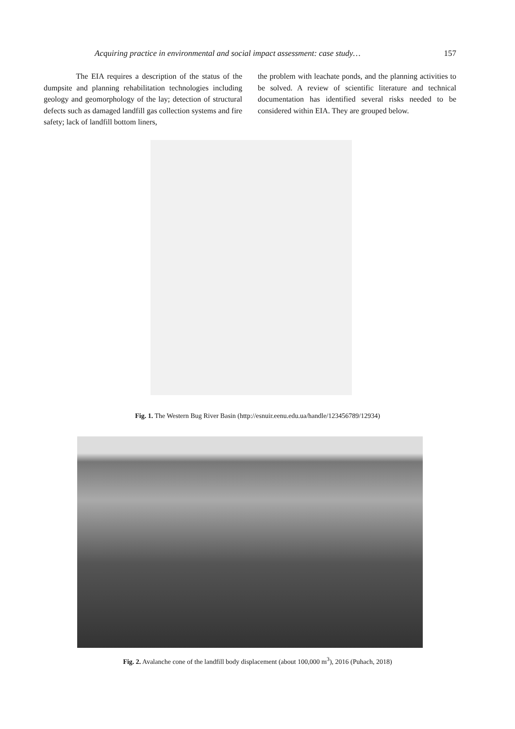Acquiring practice in environmental and social impact assessment: case study… 157
The EIA requires a description of the status of the dumpsite and planning rehabilitation technologies including geology and geomorphology of the lay; detection of structural defects such as damaged landfill gas collection systems and fire safety; lack of landfill bottom liners,
the problem with leachate ponds, and the planning activities to be solved. A review of scientific literature and technical documentation has identified several risks needed to be considered within EIA. They are grouped below.
Fig. 1. The Western Bug River Basin (http://esnuir.eenu.edu.ua/handle/123456789/12934)
Fig. 2. Avalanche cone of the landfill body displacement (about 100,000 m<sup>3</sup>), 2016 (Puhach, 2018)